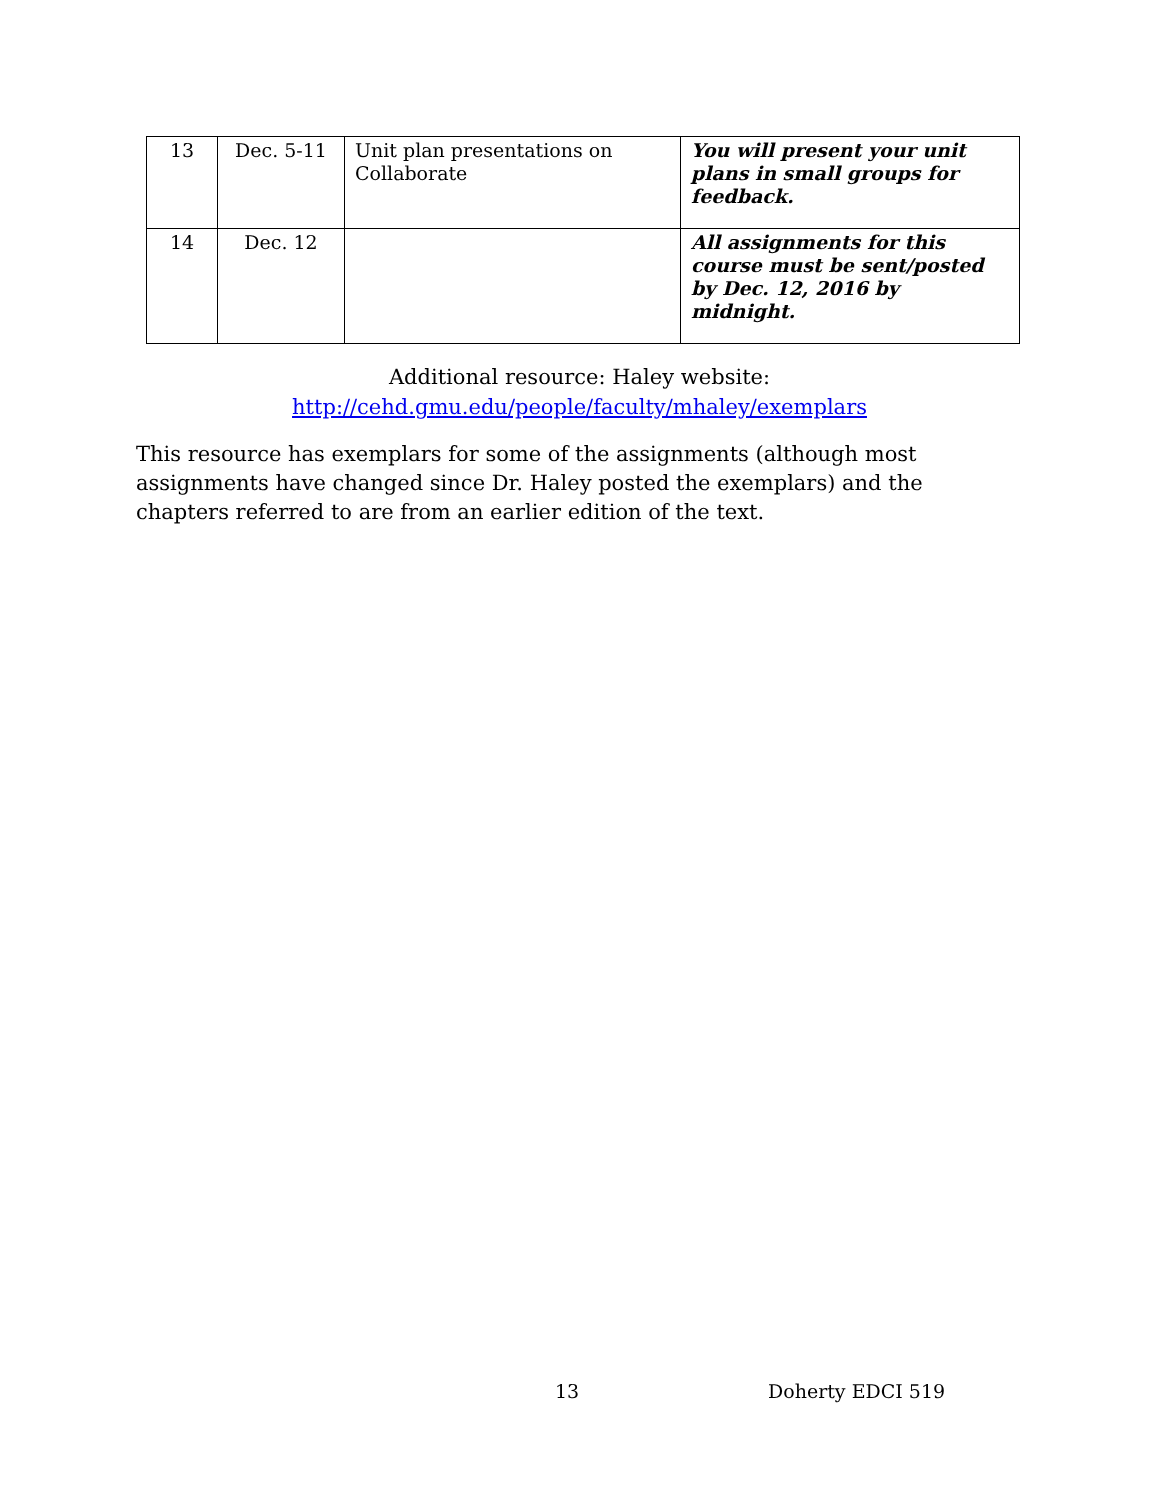| 13 | Dec. 5-11 | Unit plan presentations on Collaborate | You will present your unit plans in small groups for feedback. |
| 14 | Dec. 12 | | All assignments for this course must be sent/posted by Dec. 12, 2016 by midnight. |
Additional resource: Haley website:
http://cehd.gmu.edu/people/faculty/mhaley/exemplars
This resource has exemplars for some of the assignments (although most assignments have changed since Dr. Haley posted the exemplars) and the chapters referred to are from an earlier edition of the text.
13 Doherty EDCI 519